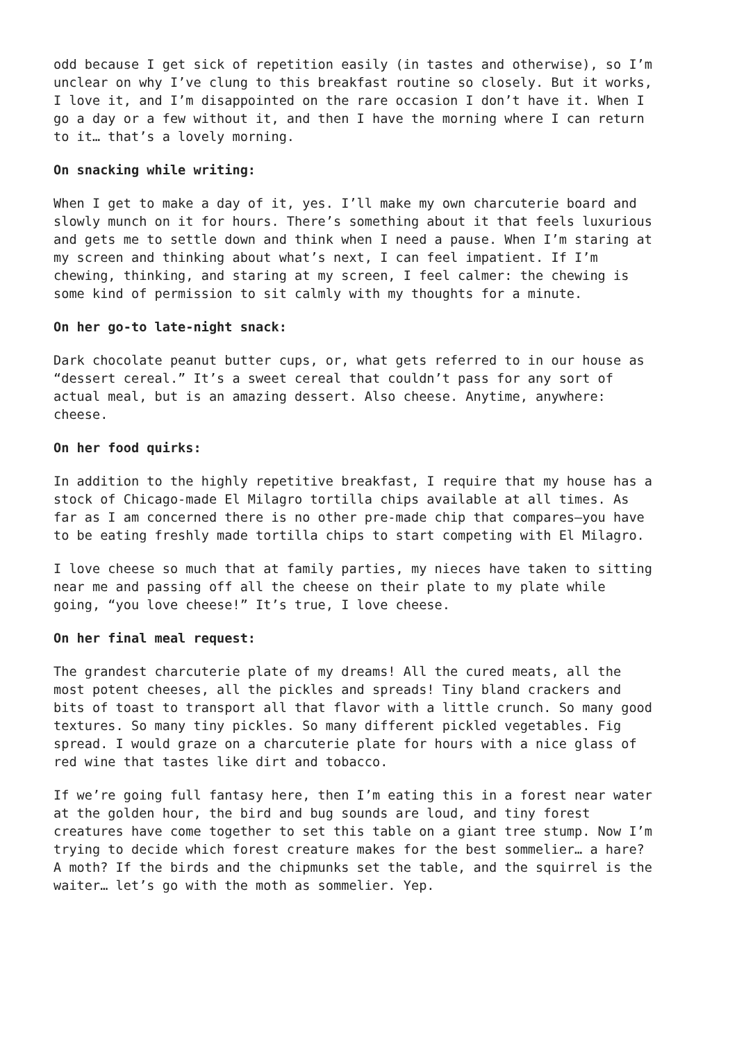odd because I get sick of repetition easily (in tastes and otherwise), so I’m unclear on why I’ve clung to this breakfast routine so closely. But it works, I love it, and I’m disappointed on the rare occasion I don’t have it. When I go a day or a few without it, and then I have the morning where I can return to it… that’s a lovely morning.
On snacking while writing:
When I get to make a day of it, yes. I’ll make my own charcuterie board and slowly munch on it for hours. There’s something about it that feels luxurious and gets me to settle down and think when I need a pause. When I’m staring at my screen and thinking about what’s next, I can feel impatient. If I’m chewing, thinking, and staring at my screen, I feel calmer: the chewing is some kind of permission to sit calmly with my thoughts for a minute.
On her go-to late-night snack:
Dark chocolate peanut butter cups, or, what gets referred to in our house as “dessert cereal.” It’s a sweet cereal that couldn’t pass for any sort of actual meal, but is an amazing dessert. Also cheese. Anytime, anywhere: cheese.
On her food quirks:
In addition to the highly repetitive breakfast, I require that my house has a stock of Chicago-made El Milagro tortilla chips available at all times. As far as I am concerned there is no other pre-made chip that compares—you have to be eating freshly made tortilla chips to start competing with El Milagro.
I love cheese so much that at family parties, my nieces have taken to sitting near me and passing off all the cheese on their plate to my plate while going, “you love cheese!” It’s true, I love cheese.
On her final meal request:
The grandest charcuterie plate of my dreams! All the cured meats, all the most potent cheeses, all the pickles and spreads! Tiny bland crackers and bits of toast to transport all that flavor with a little crunch. So many good textures. So many tiny pickles. So many different pickled vegetables. Fig spread. I would graze on a charcuterie plate for hours with a nice glass of red wine that tastes like dirt and tobacco.
If we’re going full fantasy here, then I’m eating this in a forest near water at the golden hour, the bird and bug sounds are loud, and tiny forest creatures have come together to set this table on a giant tree stump. Now I’m trying to decide which forest creature makes for the best sommelier… a hare? A moth? If the birds and the chipmunks set the table, and the squirrel is the waiter… let’s go with the moth as sommelier. Yep.